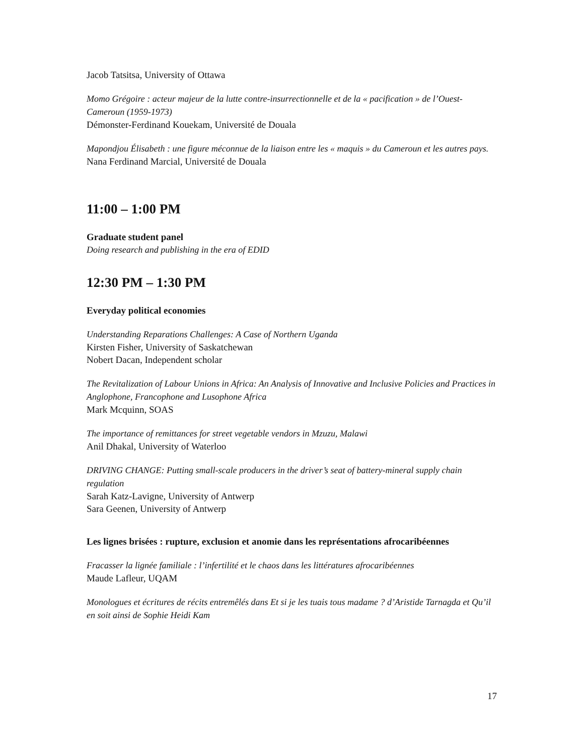Jacob Tatsitsa, University of Ottawa
Momo Grégoire : acteur majeur de la lutte contre-insurrectionnelle et de la « pacification » de l’Ouest-Cameroun (1959-1973)
Démonster-Ferdinand Kouekam, Université de Douala
Mapondjou Élisabeth : une figure méconnue de la liaison entre les « maquis » du Cameroun et les autres pays.
Nana Ferdinand Marcial, Université de Douala
11:00 – 1:00 PM
Graduate student panel
Doing research and publishing in the era of EDID
12:30 PM – 1:30 PM
Everyday political economies
Understanding Reparations Challenges: A Case of Northern Uganda
Kirsten Fisher, University of Saskatchewan
Nobert Dacan, Independent scholar
The Revitalization of Labour Unions in Africa: An Analysis of Innovative and Inclusive Policies and Practices in Anglophone, Francophone and Lusophone Africa
Mark Mcquinn, SOAS
The importance of remittances for street vegetable vendors in Mzuzu, Malawi
Anil Dhakal, University of Waterloo
DRIVING CHANGE: Putting small-scale producers in the driver’s seat of battery-mineral supply chain regulation
Sarah Katz-Lavigne, University of Antwerp
Sara Geenen, University of Antwerp
Les lignes brisées : rupture, exclusion et anomie dans les représentations afrocaribéennes
Fracasser la lignée familiale : l’infertilité et le chaos dans les littératures afrocaribéennes
Maude Lafleur, UQAM
Monologues et écritures de récits entremêlés dans Et si je les tuais tous madame ? d’Aristide Tarnagda et Qu’il en soit ainsi de Sophie Heidi Kam
17